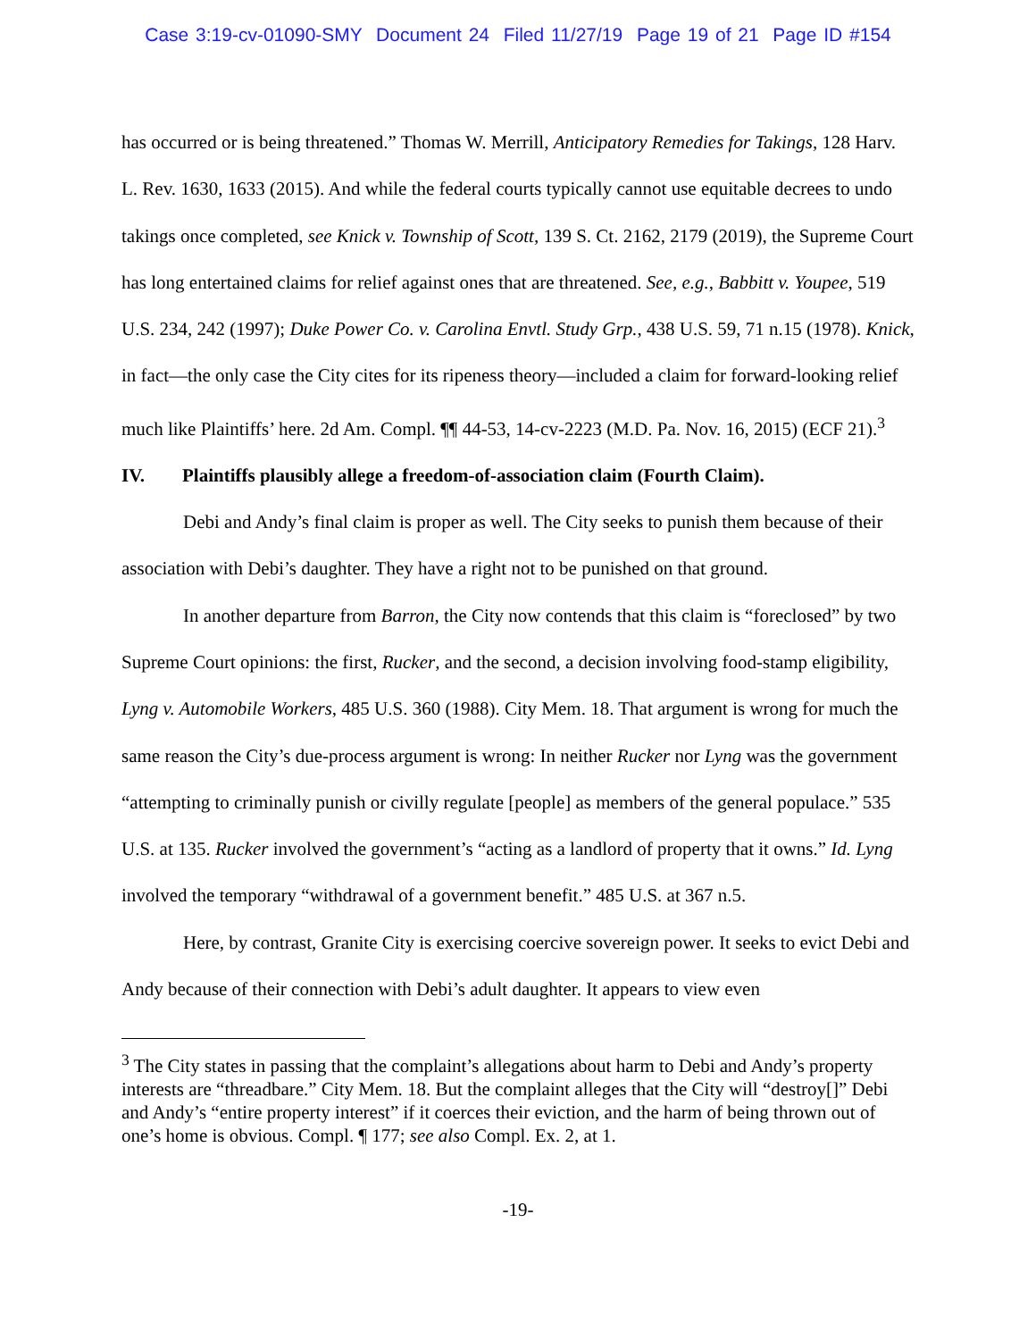Case 3:19-cv-01090-SMY Document 24 Filed 11/27/19 Page 19 of 21 Page ID #154
has occurred or is being threatened.” Thomas W. Merrill, Anticipatory Remedies for Takings, 128 Harv. L. Rev. 1630, 1633 (2015). And while the federal courts typically cannot use equitable decrees to undo takings once completed, see Knick v. Township of Scott, 139 S. Ct. 2162, 2179 (2019), the Supreme Court has long entertained claims for relief against ones that are threatened. See, e.g., Babbitt v. Youpee, 519 U.S. 234, 242 (1997); Duke Power Co. v. Carolina Envtl. Study Grp., 438 U.S. 59, 71 n.15 (1978). Knick, in fact—the only case the City cites for its ripeness theory—included a claim for forward-looking relief much like Plaintiffs’ here. 2d Am. Compl. ¶¶ 44-53, 14-cv-2223 (M.D. Pa. Nov. 16, 2015) (ECF 21).<sup>3</sup>
IV. Plaintiffs plausibly allege a freedom-of-association claim (Fourth Claim).
Debi and Andy’s final claim is proper as well. The City seeks to punish them because of their association with Debi’s daughter. They have a right not to be punished on that ground.
In another departure from Barron, the City now contends that this claim is “foreclosed” by two Supreme Court opinions: the first, Rucker, and the second, a decision involving food-stamp eligibility, Lyng v. Automobile Workers, 485 U.S. 360 (1988). City Mem. 18. That argument is wrong for much the same reason the City’s due-process argument is wrong: In neither Rucker nor Lyng was the government “attempting to criminally punish or civilly regulate [people] as members of the general populace.” 535 U.S. at 135. Rucker involved the government’s “acting as a landlord of property that it owns.” Id. Lyng involved the temporary “withdrawal of a government benefit.” 485 U.S. at 367 n.5.
Here, by contrast, Granite City is exercising coercive sovereign power. It seeks to evict Debi and Andy because of their connection with Debi’s adult daughter. It appears to view even
<sup>3</sup> The City states in passing that the complaint’s allegations about harm to Debi and Andy’s property interests are “threadbare.” City Mem. 18. But the complaint alleges that the City will “destroy[]” Debi and Andy’s “entire property interest” if it coerces their eviction, and the harm of being thrown out of one’s home is obvious. Compl. ¶ 177; see also Compl. Ex. 2, at 1.
-19-